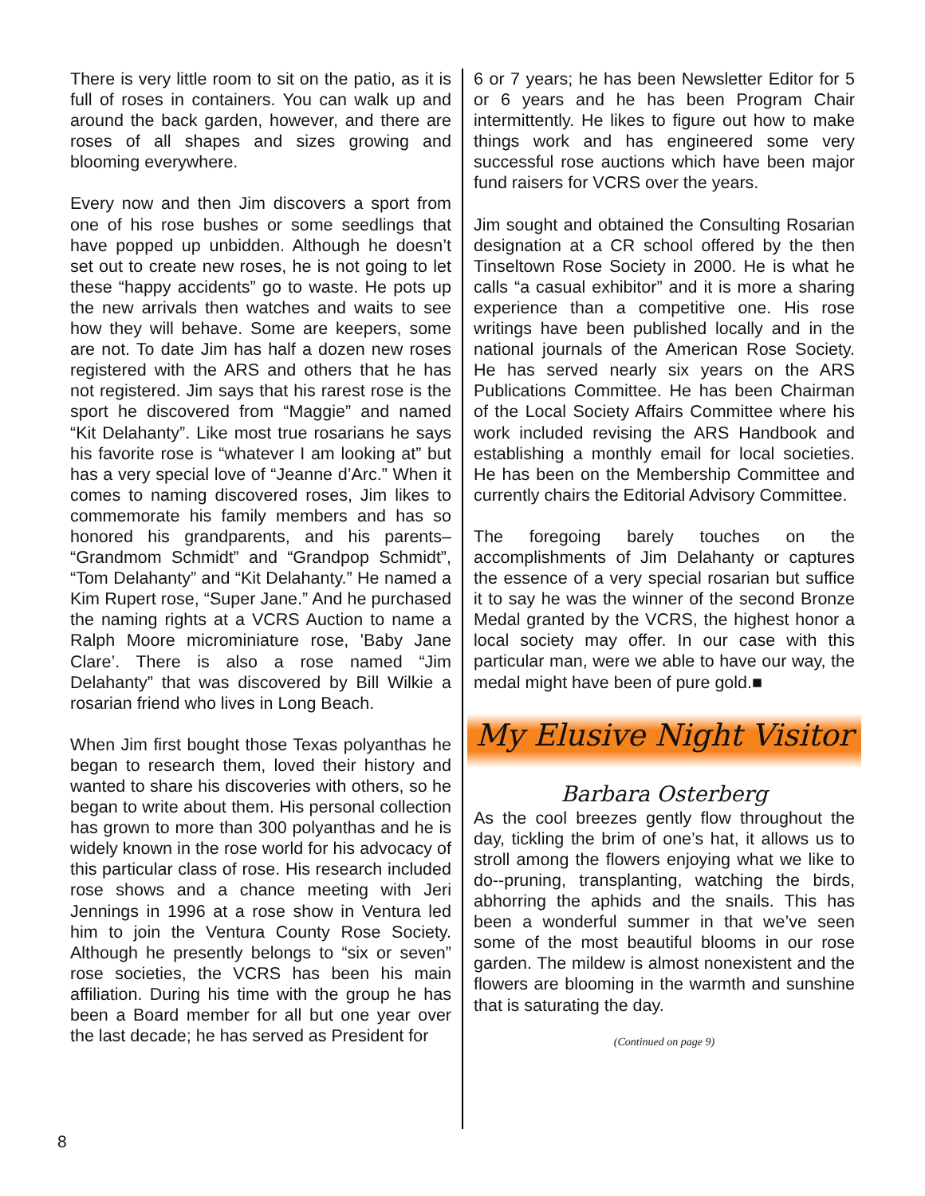There is very little room to sit on the patio, as it is full of roses in containers. You can walk up and around the back garden, however, and there are roses of all shapes and sizes growing and blooming everywhere.
Every now and then Jim discovers a sport from one of his rose bushes or some seedlings that have popped up unbidden. Although he doesn’t set out to create new roses, he is not going to let these “happy accidents” go to waste. He pots up the new arrivals then watches and waits to see how they will behave. Some are keepers, some are not. To date Jim has half a dozen new roses registered with the ARS and others that he has not registered. Jim says that his rarest rose is the sport he discovered from “Maggie” and named “Kit Delahanty”. Like most true rosarians he says his favorite rose is “whatever I am looking at” but has a very special love of “Jeanne d’Arc.” When it comes to naming discovered roses, Jim likes to commemorate his family members and has so honored his grandparents, and his parents– “Grandmom Schmidt” and “Grandpop Schmidt”, “Tom Delahanty” and “Kit Delahanty.” He named a Kim Rupert rose, “Super Jane.” And he purchased the naming rights at a VCRS Auction to name a Ralph Moore microminiature rose, 'Baby Jane Clare’. There is also a rose named “Jim Delahanty” that was discovered by Bill Wilkie a rosarian friend who lives in Long Beach.
When Jim first bought those Texas polyanthas he began to research them, loved their history and wanted to share his discoveries with others, so he began to write about them. His personal collection has grown to more than 300 polyanthas and he is widely known in the rose world for his advocacy of this particular class of rose. His research included rose shows and a chance meeting with Jeri Jennings in 1996 at a rose show in Ventura led him to join the Ventura County Rose Society. Although he presently belongs to “six or seven” rose societies, the VCRS has been his main affiliation. During his time with the group he has been a Board member for all but one year over the last decade; he has served as President for
6 or 7 years; he has been Newsletter Editor for 5 or 6 years and he has been Program Chair intermittently. He likes to figure out how to make things work and has engineered some very successful rose auctions which have been major fund raisers for VCRS over the years.
Jim sought and obtained the Consulting Rosarian designation at a CR school offered by the then Tinseltown Rose Society in 2000. He is what he calls “a casual exhibitor” and it is more a sharing experience than a competitive one. His rose writings have been published locally and in the national journals of the American Rose Society. He has served nearly six years on the ARS Publications Committee. He has been Chairman of the Local Society Affairs Committee where his work included revising the ARS Handbook and establishing a monthly email for local societies. He has been on the Membership Committee and currently chairs the Editorial Advisory Committee.
The foregoing barely touches on the accomplishments of Jim Delahanty or captures the essence of a very special rosarian but suffice it to say he was the winner of the second Bronze Medal granted by the VCRS, the highest honor a local society may offer. In our case with this particular man, were we able to have our way, the medal might have been of pure gold.■
My Elusive Night Visitor
Barbara Osterberg
As the cool breezes gently flow throughout the day, tickling the brim of one’s hat, it allows us to stroll among the flowers enjoying what we like to do--pruning, transplanting, watching the birds, abhorring the aphids and the snails. This has been a wonderful summer in that we’ve seen some of the most beautiful blooms in our rose garden. The mildew is almost nonexistent and the flowers are blooming in the warmth and sunshine that is saturating the day.
(Continued on page 9)
8